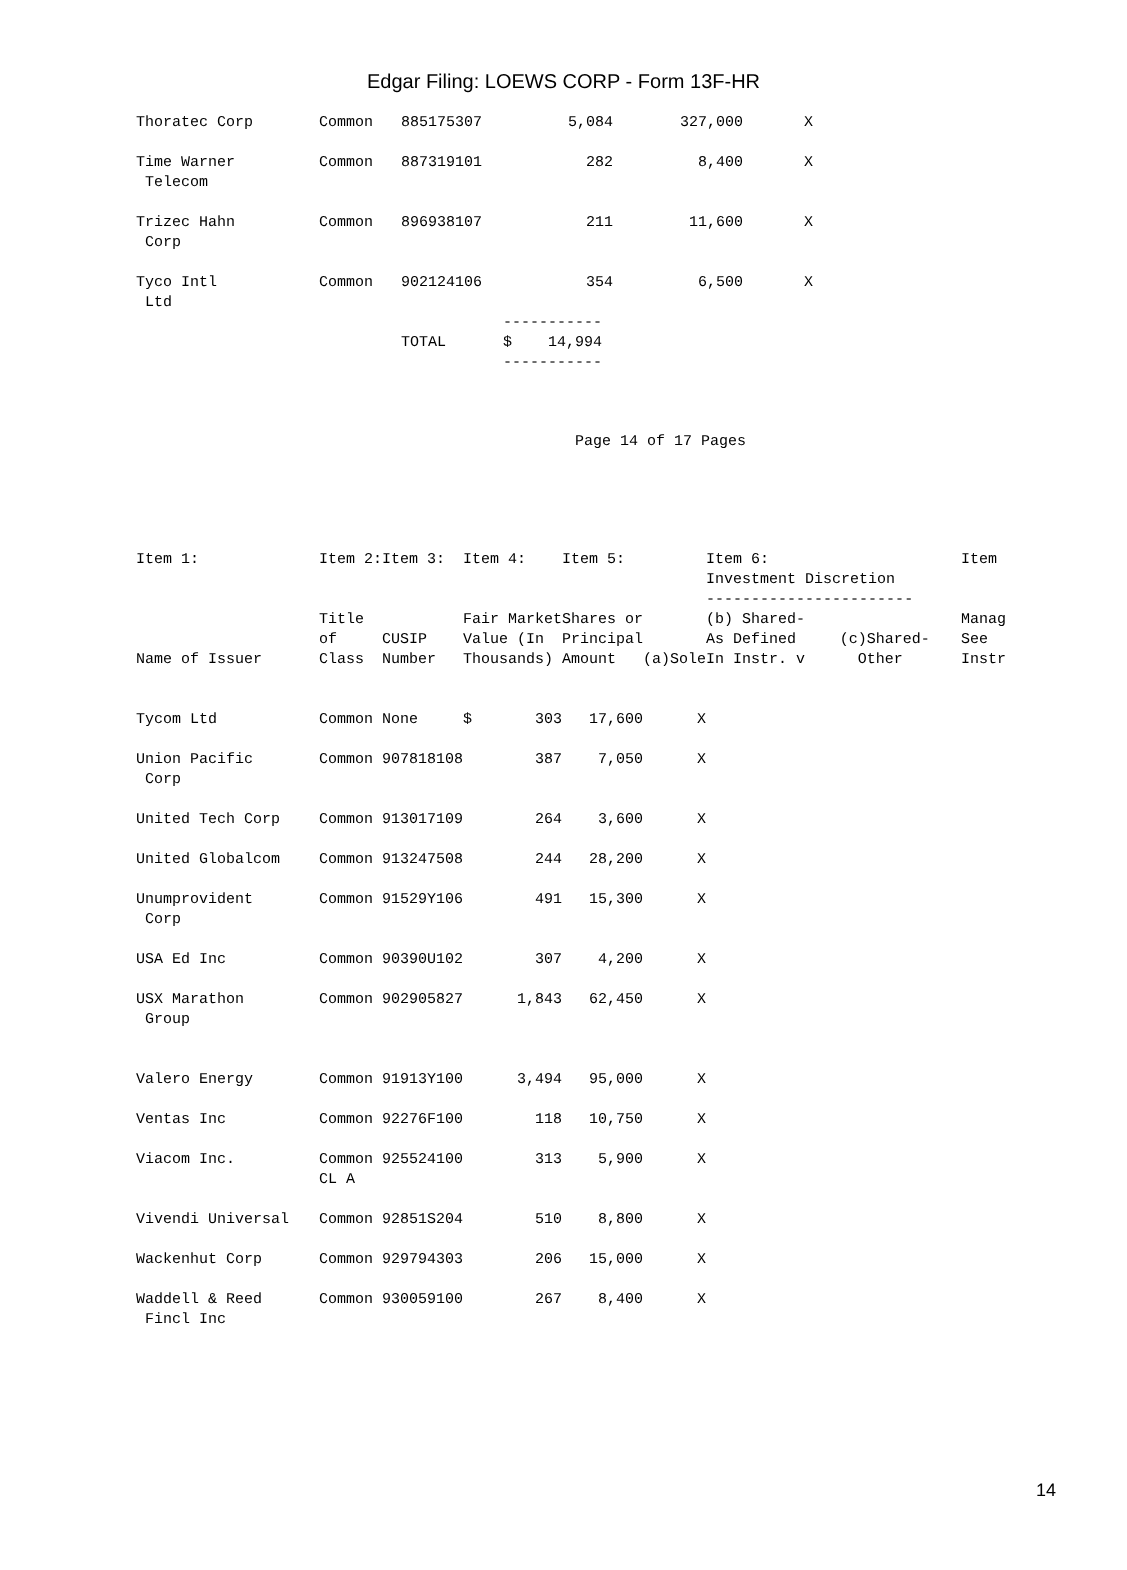Edgar Filing: LOEWS CORP - Form 13F-HR
| Thoratec Corp | Common | 885175307 | 5,084 | 327,000 | X |
| Time Warner Telecom | Common | 887319101 | 282 | 8,400 | X |
| Trizec Hahn Corp | Common | 896938107 | 211 | 11,600 | X |
| Tyco Intl Ltd | Common | 902124106 | 354 | 6,500 | X |
| | | TOTAL | ----------- $ 14,994 ----------- | | |
Page 14 of 17 Pages
| Item 1: | Item 2: | Item 3: | Item 4: | Item 5: | | Item 6: Investment Discretion ----------------------- | | Item |
| --- | --- | --- | --- | --- | --- | --- | --- | --- |
| Name of Issuer | Title of Class | CUSIP Number | Fair Market Value (In Thousands) | Shares or Principal Amount | (a)Sole | (b) Shared- As Defined In Instr. v | (c)Shared- Other | Manag See Instr |
| Tycom Ltd | Common | None | $ 303 | 17,600 | X | | | |
| Union Pacific Corp | Common | 907818108 | 387 | 7,050 | X | | | |
| United Tech Corp | Common | 913017109 | 264 | 3,600 | X | | | |
| United Globalcom | Common | 913247508 | 244 | 28,200 | X | | | |
| Unumprovident Corp | Common | 91529Y106 | 491 | 15,300 | X | | | |
| USA Ed Inc | Common | 90390U102 | 307 | 4,200 | X | | | |
| USX Marathon Group | Common | 902905827 | 1,843 | 62,450 | X | | | |
| Valero Energy | Common | 91913Y100 | 3,494 | 95,000 | X | | | |
| Ventas Inc | Common | 92276F100 | 118 | 10,750 | X | | | |
| Viacom Inc. | Common CL A | 925524100 | 313 | 5,900 | X | | | |
| Vivendi Universal | Common | 92851S204 | 510 | 8,800 | X | | | |
| Wackenhut Corp | Common | 929794303 | 206 | 15,000 | X | | | |
| Waddell & Reed Fincl Inc | Common | 930059100 | 267 | 8,400 | X | | | |
14